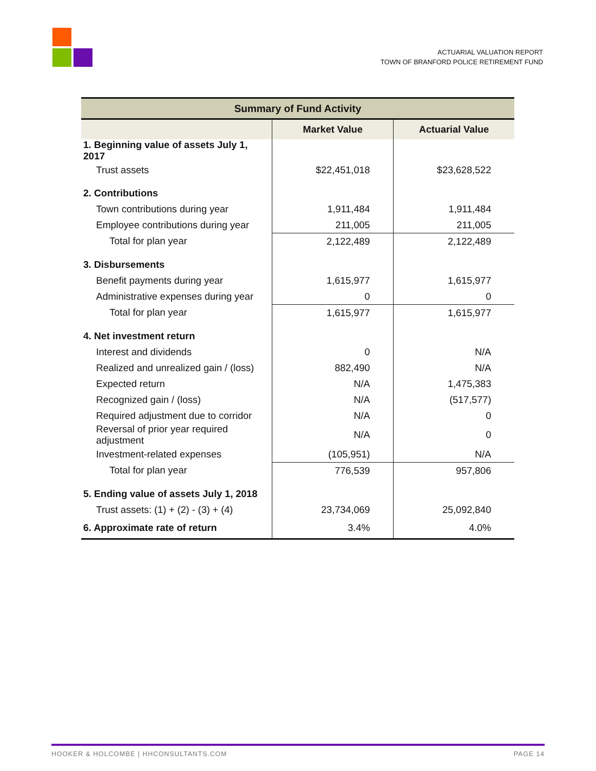ACTUARIAL VALUATION REPORT
TOWN OF BRANFORD POLICE RETIREMENT FUND
| Summary of Fund Activity | | |
| --- | --- | --- |
| | Market Value | Actuarial Value |
| 1. Beginning value of assets July 1, 2017 | | |
| Trust assets | $22,451,018 | $23,628,522 |
| 2. Contributions | | |
| Town contributions during year | 1,911,484 | 1,911,484 |
| Employee contributions during year | 211,005 | 211,005 |
| Total for plan year | 2,122,489 | 2,122,489 |
| 3. Disbursements | | |
| Benefit payments during year | 1,615,977 | 1,615,977 |
| Administrative expenses during year | 0 | 0 |
| Total for plan year | 1,615,977 | 1,615,977 |
| 4. Net investment return | | |
| Interest and dividends | 0 | N/A |
| Realized and unrealized gain / (loss) | 882,490 | N/A |
| Expected return | N/A | 1,475,383 |
| Recognized gain / (loss) | N/A | (517,577) |
| Required adjustment due to corridor | N/A | 0 |
| Reversal of prior year required adjustment | N/A | 0 |
| Investment-related expenses | (105,951) | N/A |
| Total for plan year | 776,539 | 957,806 |
| 5. Ending value of assets July 1, 2018 | | |
| Trust assets: (1) + (2) - (3) + (4) | 23,734,069 | 25,092,840 |
| 6. Approximate rate of return | 3.4% | 4.0% |
HOOKER & HOLCOMBE | HHCONSULTANTS.COM PAGE 14